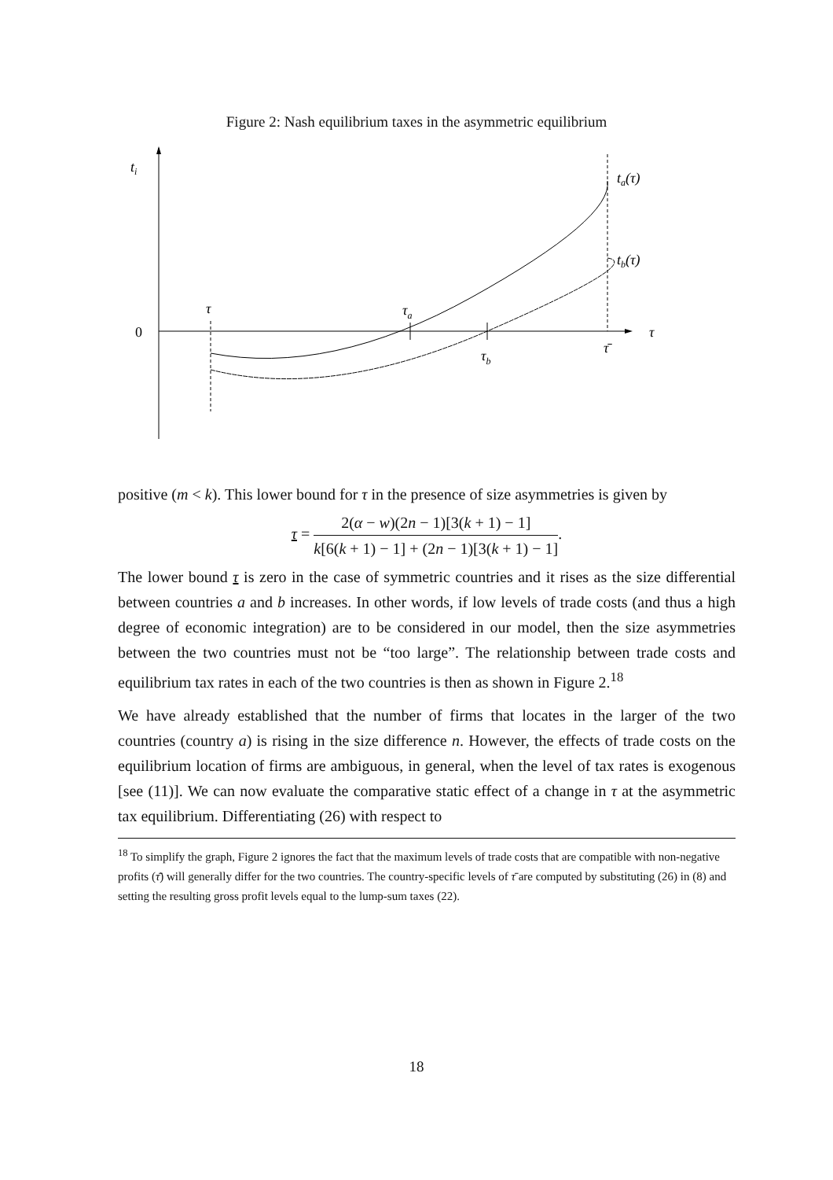Figure 2: Nash equilibrium taxes in the asymmetric equilibrium
ti
0
τ
τa
τb
τ̄
τ
ta(τ)
tb(τ)
positive (m < k). This lower bound for τ in the presence of size asymmetries is given by
τ = 2(α − w)(2n − 1)[3(k + 1) − 1] k[6(k + 1) − 1] + (2n − 1)[3(k + 1) − 1].
The lower bound τ is zero in the case of symmetric countries and it rises as the size differential between countries a and b increases. In other words, if low levels of trade costs (and thus a high degree of economic integration) are to be considered in our model, then the size asymmetries between the two countries must not be “too large”. The relationship between trade costs and equilibrium tax rates in each of the two countries is then as shown in Figure 2.<sup>18</sup>
We have already established that the number of firms that locates in the larger of the two countries (country a) is rising in the size difference n. However, the effects of trade costs on the equilibrium location of firms are ambiguous, in general, when the level of tax rates is exogenous [see (11)]. We can now evaluate the comparative static effect of a change in τ at the asymmetric tax equilibrium. Differentiating (26) with respect to
<sup>18</sup> To simplify the graph, Figure 2 ignores the fact that the maximum levels of trade costs that are compatible with non-negative profits (τ̄) will generally differ for the two countries. The country-specific levels of τ̄ are computed by substituting (26) in (8) and setting the resulting gross profit levels equal to the lump-sum taxes (22).
18